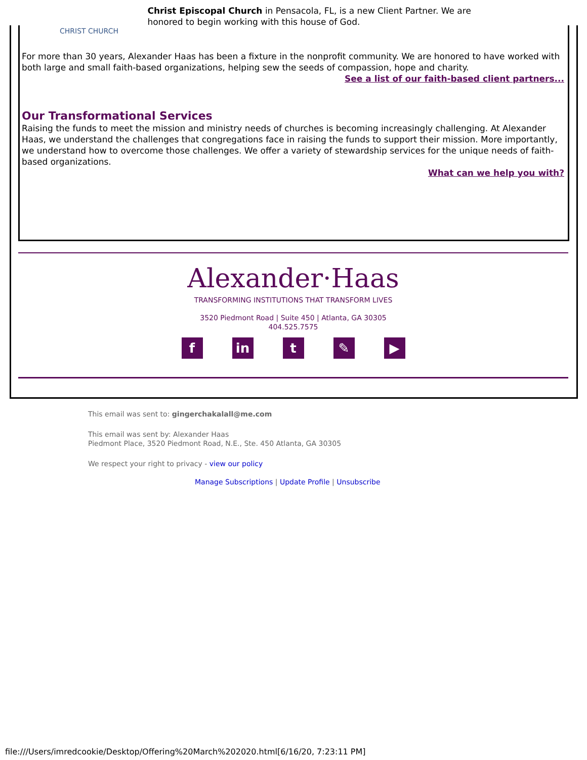CHRIST CHURCH
Christ Episcopal Church in Pensacola, FL, is a new Client Partner. We are
honored to begin working with this house of God.
For more than 30 years, Alexander Haas has been a fixture in the nonprofit community. We are honored to have worked with both large and small faith-based organizations, helping sew the seeds of compassion, hope and charity.
See a list of our faith-based client partners...
Our Transformational Services
Raising the funds to meet the mission and ministry needs of churches is becoming increasingly challenging. At Alexander Haas, we understand the challenges that congregations face in raising the funds to support their mission. More importantly, we understand how to overcome those challenges. We offer a variety of stewardship services for the unique needs of faith-based organizations.
What can we help you with?
Alexander·Haas
TRANSFORMING INSTITUTIONS THAT TRANSFORM LIVES
3520 Piedmont Road | Suite 450 | Atlanta, GA 30305
404.525.7575
fin t ✎ ▶
This email was sent to: gingerchakalall@me.com
This email was sent by: Alexander Haas
Piedmont Place, 3520 Piedmont Road, N.E., Ste. 450 Atlanta, GA 30305
We respect your right to privacy - view our policy
Manage Subscriptions | Update Profile | Unsubscribe
file:///Users/imredcookie/Desktop/Offering%20March%202020.html[6/16/20, 7:23:11 PM]